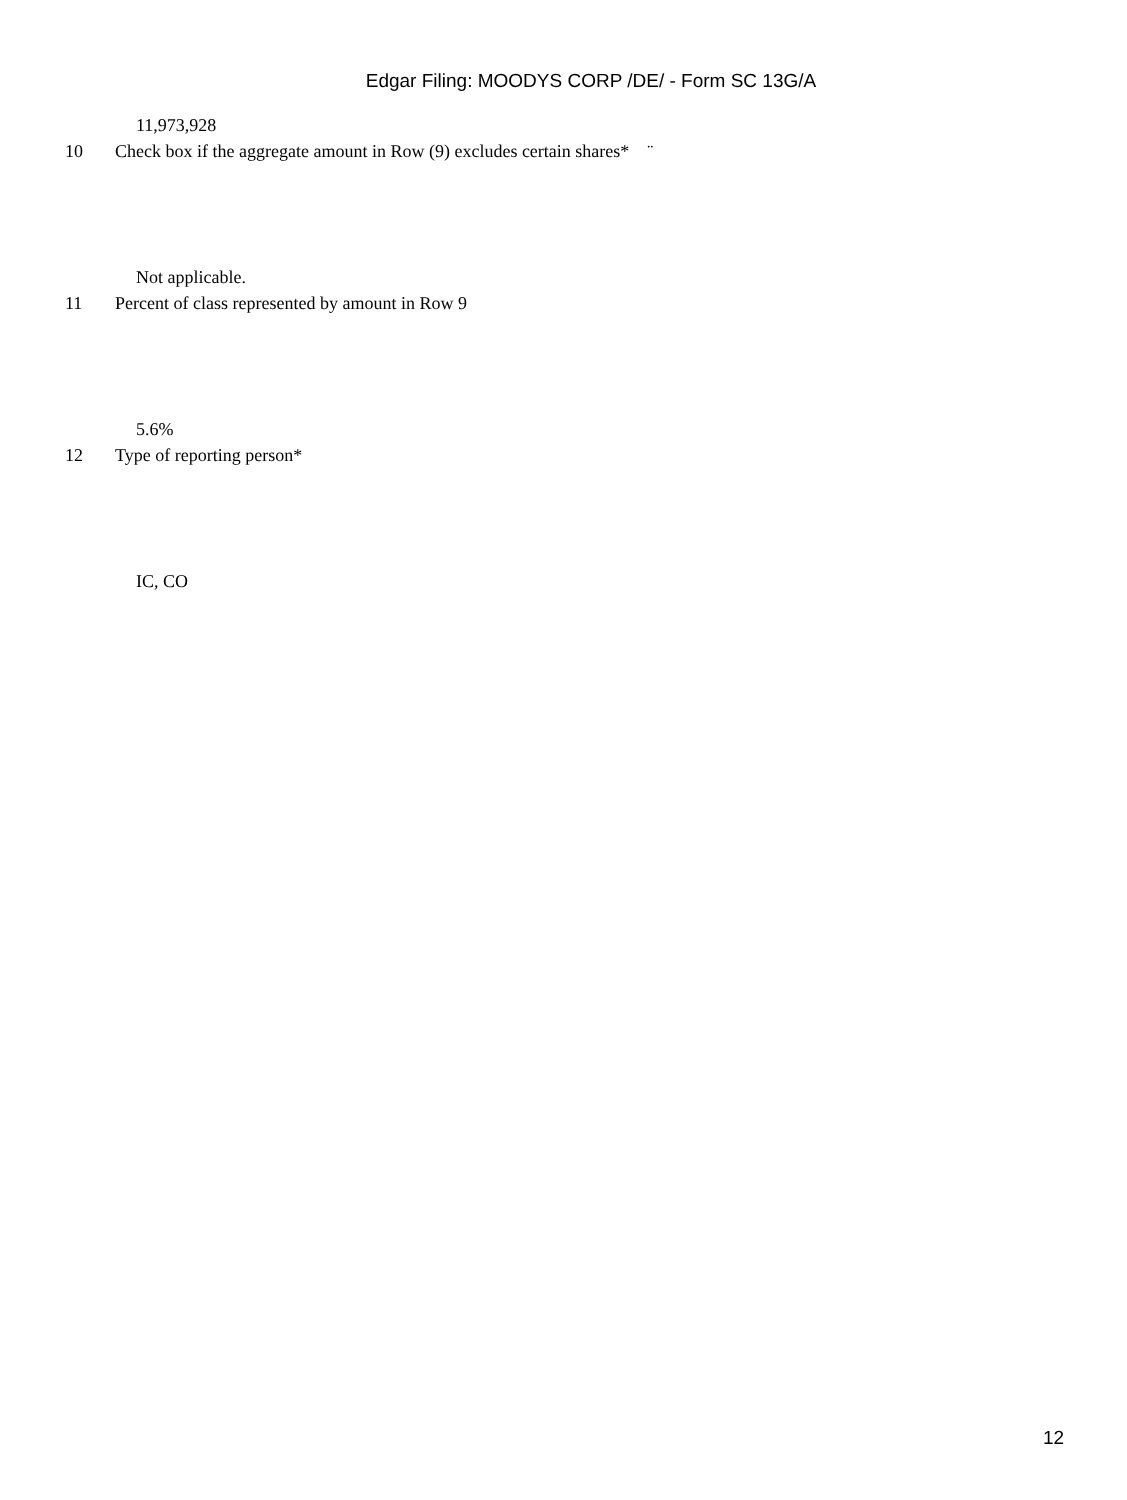Edgar Filing: MOODYS CORP /DE/ - Form SC 13G/A
| | 11,973,928 |
| 10 | Check box if the aggregate amount in Row (9) excludes certain shares* ¨ |
| | Not applicable. |
| 11 | Percent of class represented by amount in Row 9 |
| | 5.6% |
| 12 | Type of reporting person* |
| | IC, CO |
12